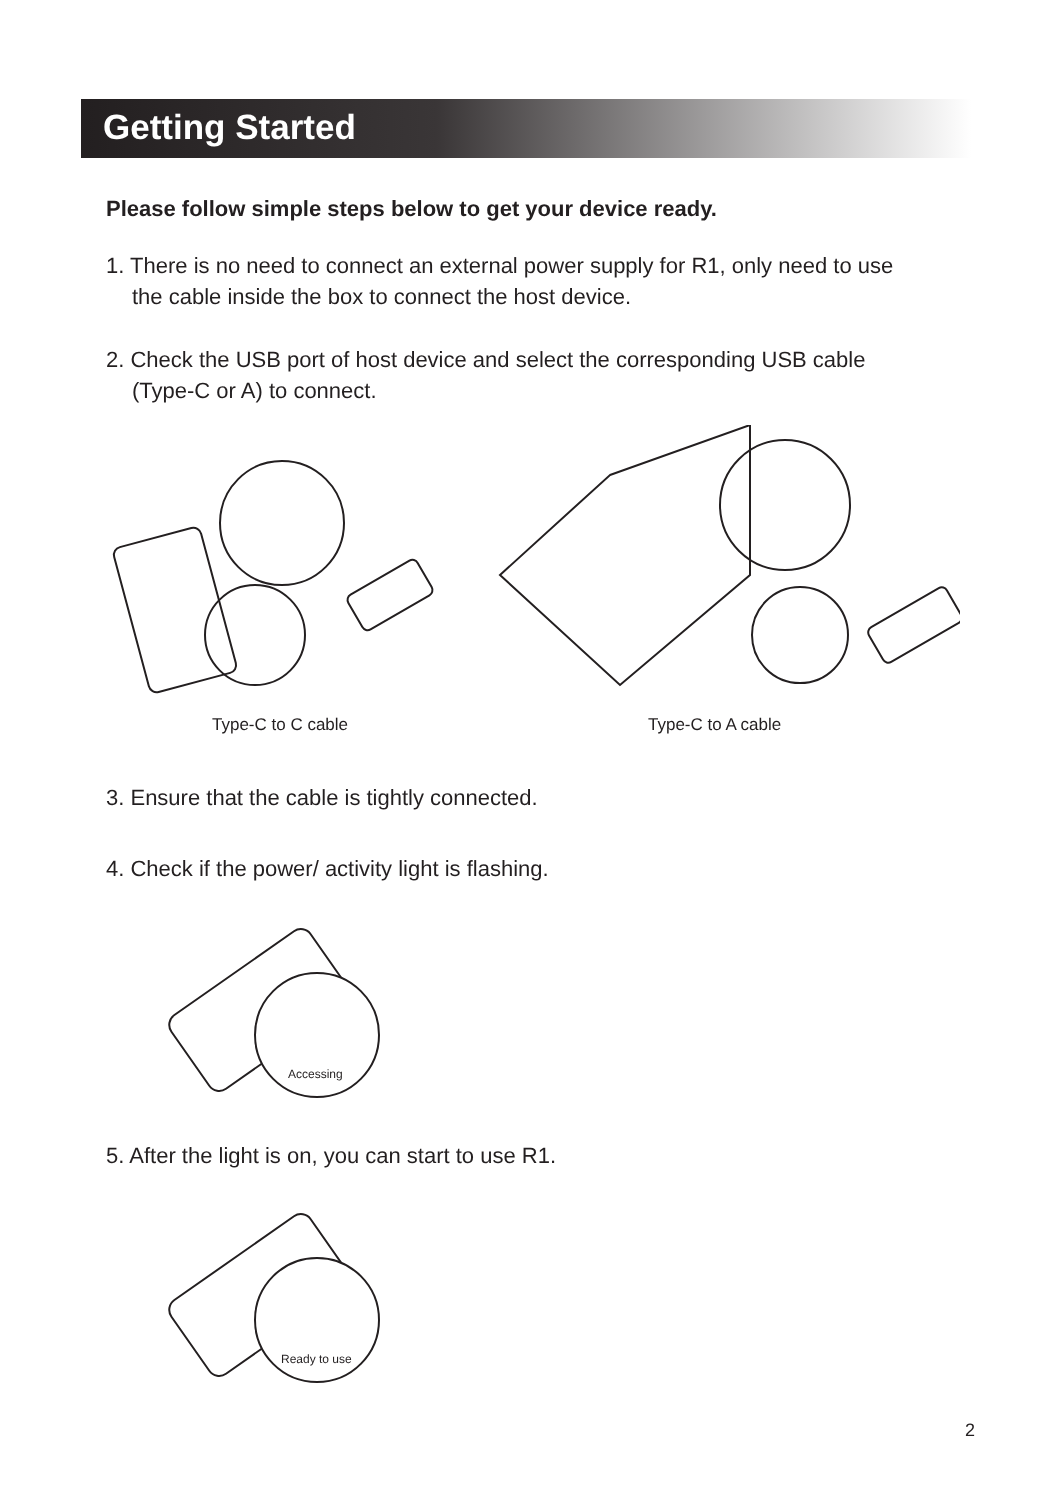Getting Started
Please follow simple steps below to get your device ready.
1. There is no need to connect an external power supply for R1, only need to use
the cable inside the box to connect the host device.
2. Check the USB port of host device and select the corresponding USB cable
(Type-C or A) to connect.
Type-C to C cable Type-C to A cable
3. Ensure that the cable is tightly connected.
4. Check if the power/ activity light is flashing.
Accessing
5. After the light is on, you can start to use R1.
Ready to use
2